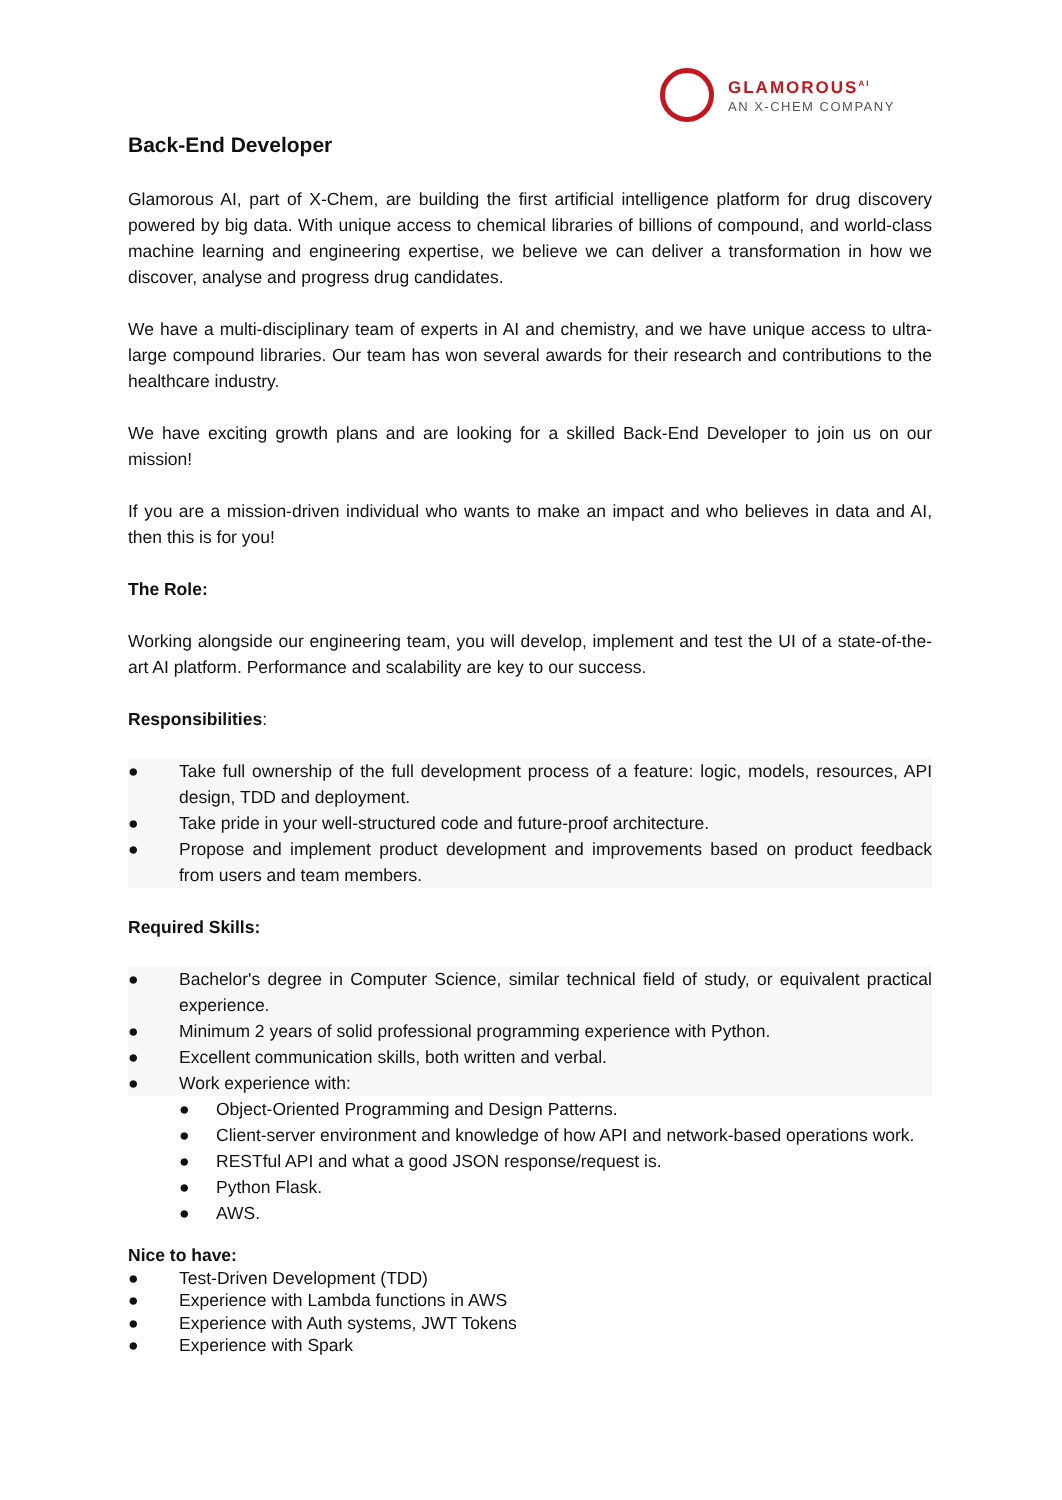GLAMOROUS<sup>AI</sup>
AN X-CHEM COMPANY
Back-End Developer
Glamorous AI, part of X-Chem, are building the first artificial intelligence platform for drug discovery powered by big data. With unique access to chemical libraries of billions of compound, and world-class machine learning and engineering expertise, we believe we can deliver a transformation in how we discover, analyse and progress drug candidates.
We have a multi-disciplinary team of experts in AI and chemistry, and we have unique access to ultra-large compound libraries. Our team has won several awards for their research and contributions to the healthcare industry.
We have exciting growth plans and are looking for a skilled Back-End Developer to join us on our mission!
If you are a mission-driven individual who wants to make an impact and who believes in data and AI, then this is for you!
The Role:
Working alongside our engineering team, you will develop, implement and test the UI of a state-of-the-art AI platform. Performance and scalability are key to our success.
Responsibilities:
● Take full ownership of the full development process of a feature: logic, models, resources, API design, TDD and deployment.
● Take pride in your well-structured code and future-proof architecture.
● Propose and implement product development and improvements based on product feedback from users and team members.
Required Skills:
● Bachelor's degree in Computer Science, similar technical field of study, or equivalent practical experience.
● Minimum 2 years of solid professional programming experience with Python.
● Excellent communication skills, both written and verbal.
● Work experience with:
● Object-Oriented Programming and Design Patterns.
● Client-server environment and knowledge of how API and network-based operations work.
● RESTful API and what a good JSON response/request is.
● Python Flask.
● AWS.
Nice to have:
● Test-Driven Development (TDD)
● Experience with Lambda functions in AWS
● Experience with Auth systems, JWT Tokens
● Experience with Spark